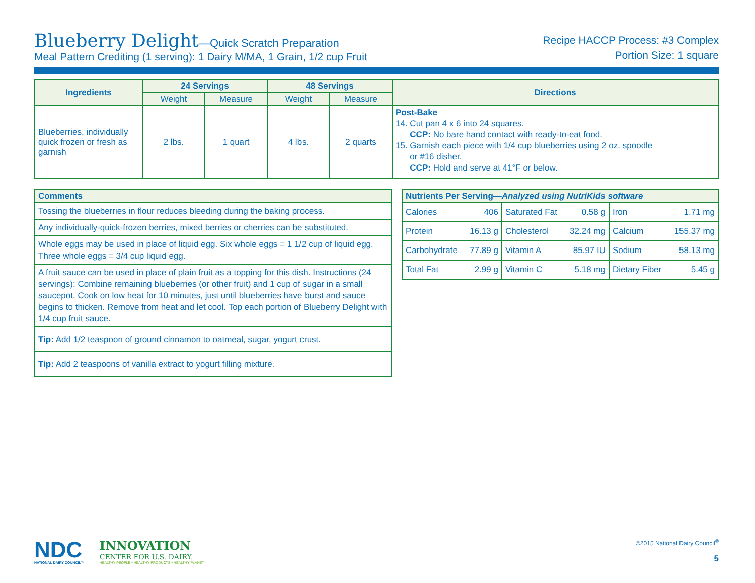Blueberry Delight—Quick Scratch Preparation
Meal Pattern Crediting (1 serving): 1 Dairy M/MA, 1 Grain, 1/2 cup Fruit
Recipe HACCP Process: #3 Complex
Portion Size: 1 square
| Ingredients | 24 Servings | | 48 Servings | | Directions |
| --- | --- | --- | --- | --- | --- |
| | Weight | Measure | Weight | Measure | |
| Blueberries, individually quick frozen or fresh as garnish | 2 lbs. | 1 quart | 4 lbs. | 2 quarts | Post-Bake 14. Cut pan 4 x 6 into 24 squares. CCP: No bare hand contact with ready-to-eat food. 15. Garnish each piece with 1/4 cup blueberries using 2 oz. spoodle or #16 disher. CCP: Hold and serve at 41°F or below. |
| Comments |
| --- |
| Tossing the blueberries in flour reduces bleeding during the baking process. |
| Any individually-quick-frozen berries, mixed berries or cherries can be substituted. |
| Whole eggs may be used in place of liquid egg. Six whole eggs = 1 1/2 cup of liquid egg. Three whole eggs = 3/4 cup liquid egg. |
| A fruit sauce can be used in place of plain fruit as a topping for this dish. Instructions (24 servings): Combine remaining blueberries (or other fruit) and 1 cup of sugar in a small saucepot. Cook on low heat for 10 minutes, just until blueberries have burst and sauce begins to thicken. Remove from heat and let cool. Top each portion of Blueberry Delight with 1/4 cup fruit sauce. |
| Tip: Add 1/2 teaspoon of ground cinnamon to oatmeal, sugar, yogurt crust. |
| Tip: Add 2 teaspoons of vanilla extract to yogurt filling mixture. |
| Nutrients Per Serving— Analyzed using NutriKids software | | | | | |
| --- | --- | --- | --- | --- | --- |
| Calories | 406 | Saturated Fat | 0.58 g | Iron | 1.71 mg |
| Protein | 16.13 g | Cholesterol | 32.24 mg | Calcium | 155.37 mg |
| Carbohydrate | 77.89 g | Vitamin A | 85.97 IU | Sodium | 58.13 mg |
| Total Fat | 2.99 g | Vitamin C | 5.18 mg | Dietary Fiber | 5.45 g |
NDC
NATIONAL DAIRY COUNCIL™
INNOVATION
CENTER FOR U.S. DAIRY.
HEALTHY PEOPLE • HEALTHY PRODUCTS • HEALTHY PLANET
©2015 National Dairy Council<sup>®</sup>
5